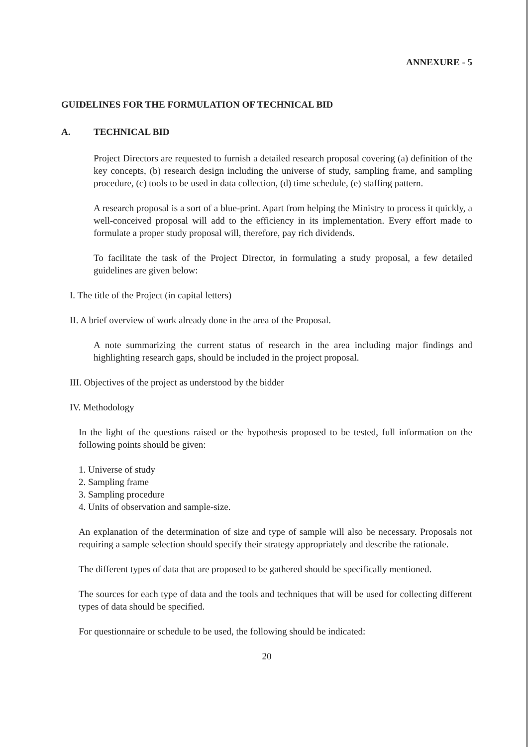ANNEXURE - 5
GUIDELINES FOR THE FORMULATION OF TECHNICAL BID
A. TECHNICAL BID
Project Directors are requested to furnish a detailed research proposal covering (a) definition of the key concepts, (b) research design including the universe of study, sampling frame, and sampling procedure, (c) tools to be used in data collection, (d) time schedule, (e) staffing pattern.
A research proposal is a sort of a blue-print. Apart from helping the Ministry to process it quickly, a well-conceived proposal will add to the efficiency in its implementation. Every effort made to formulate a proper study proposal will, therefore, pay rich dividends.
To facilitate the task of the Project Director, in formulating a study proposal, a few detailed guidelines are given below:
I. The title of the Project (in capital letters)
II. A brief overview of work already done in the area of the Proposal.
A note summarizing the current status of research in the area including major findings and highlighting research gaps, should be included in the project proposal.
III. Objectives of the project as understood by the bidder
IV. Methodology
In the light of the questions raised or the hypothesis proposed to be tested, full information on the following points should be given:
1. Universe of study
2. Sampling frame
3. Sampling procedure
4. Units of observation and sample-size.
An explanation of the determination of size and type of sample will also be necessary. Proposals not requiring a sample selection should specify their strategy appropriately and describe the rationale.
The different types of data that are proposed to be gathered should be specifically mentioned.
The sources for each type of data and the tools and techniques that will be used for collecting different types of data should be specified.
For questionnaire or schedule to be used, the following should be indicated:
20